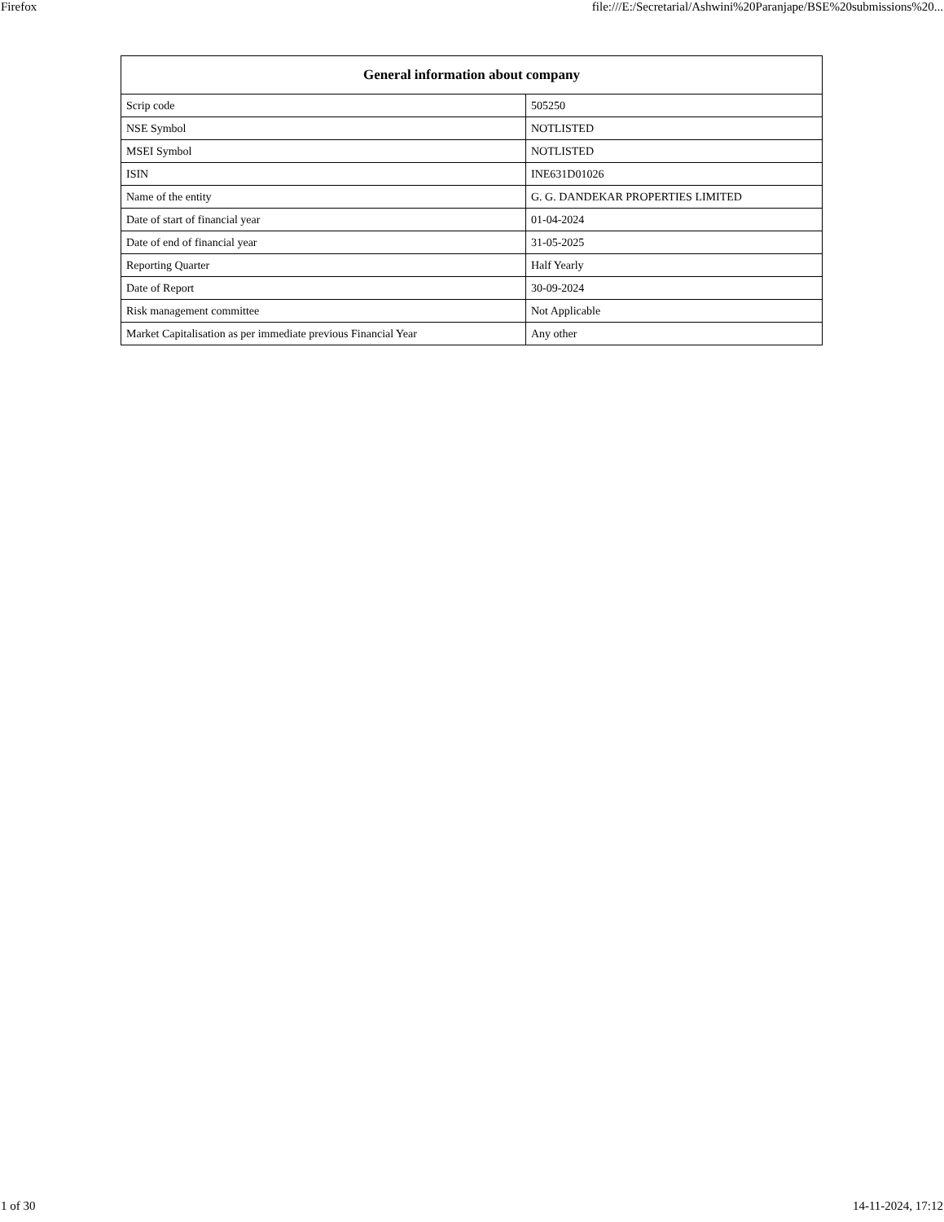Firefox file:///E:/Secretarial/Ashwini%20Paranjape/BSE%20submissions%20...
| General information about company | |
| --- | --- |
| Scrip code | 505250 |
| NSE Symbol | NOTLISTED |
| MSEI Symbol | NOTLISTED |
| ISIN | INE631D01026 |
| Name of the entity | G. G. DANDEKAR PROPERTIES LIMITED |
| Date of start of financial year | 01-04-2024 |
| Date of end of financial year | 31-05-2025 |
| Reporting Quarter | Half Yearly |
| Date of Report | 30-09-2024 |
| Risk management committee | Not Applicable |
| Market Capitalisation as per immediate previous Financial Year | Any other |
1 of 30 14-11-2024, 17:12